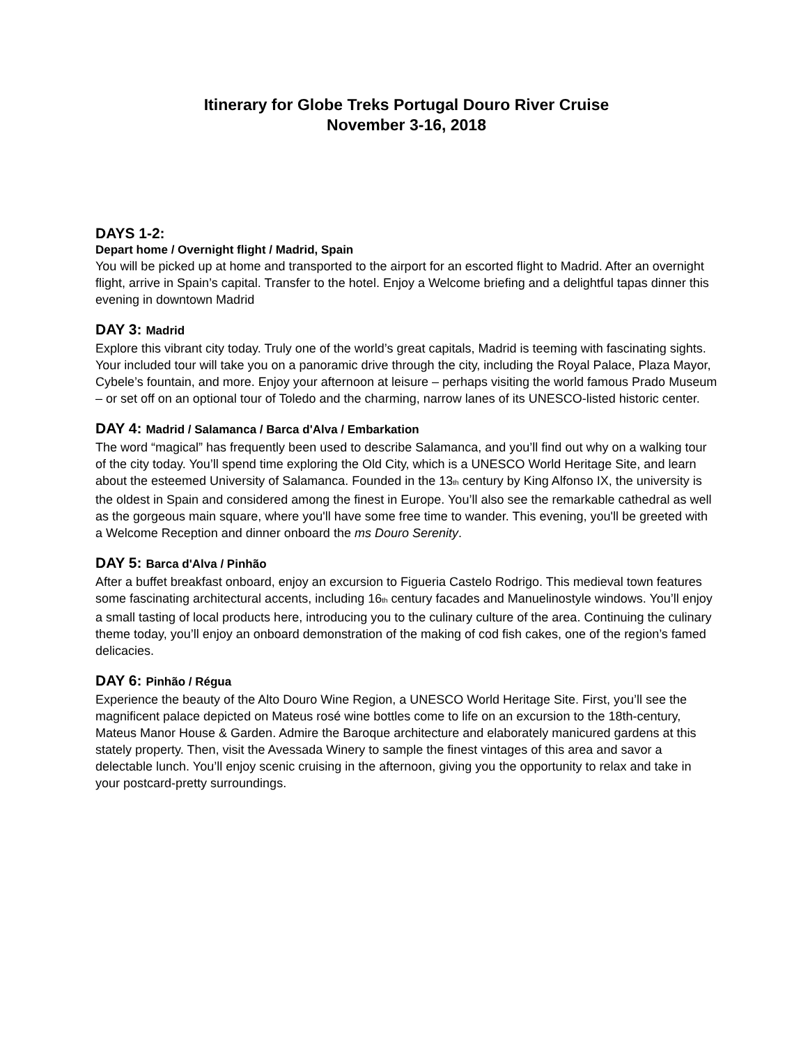Itinerary for Globe Treks Portugal Douro River Cruise
November 3-16, 2018
DAYS 1-2:
Depart home / Overnight flight / Madrid, Spain
You will be picked up at home and transported to the airport for an escorted flight to Madrid. After an overnight flight, arrive in Spain’s capital. Transfer to the hotel. Enjoy a Welcome briefing and a delightful tapas dinner this evening in downtown Madrid
DAY 3: Madrid
Explore this vibrant city today. Truly one of the world’s great capitals, Madrid is teeming with fascinating sights. Your included tour will take you on a panoramic drive through the city, including the Royal Palace, Plaza Mayor, Cybele’s fountain, and more. Enjoy your afternoon at leisure – perhaps visiting the world famous Prado Museum – or set off on an optional tour of Toledo and the charming, narrow lanes of its UNESCO-listed historic center.
DAY 4: Madrid / Salamanca / Barca d'Alva / Embarkation
The word “magical” has frequently been used to describe Salamanca, and you’ll find out why on a walking tour of the city today. You’ll spend time exploring the Old City, which is a UNESCO World Heritage Site, and learn about the esteemed University of Salamanca. Founded in the 13<sub>th</sub> century by King Alfonso IX, the university is the oldest in Spain and considered among the finest in Europe. You’ll also see the remarkable cathedral as well as the gorgeous main square, where you'll have some free time to wander. This evening, you'll be greeted with a Welcome Reception and dinner onboard the ms Douro Serenity.
DAY 5: Barca d'Alva / Pinhão
After a buffet breakfast onboard, enjoy an excursion to Figueria Castelo Rodrigo. This medieval town features some fascinating architectural accents, including 16<sub>th</sub> century facades and Manuelinostyle windows. You’ll enjoy a small tasting of local products here, introducing you to the culinary culture of the area. Continuing the culinary theme today, you’ll enjoy an onboard demonstration of the making of cod fish cakes, one of the region’s famed delicacies.
DAY 6: Pinhão / Régua
Experience the beauty of the Alto Douro Wine Region, a UNESCO World Heritage Site. First, you’ll see the magnificent palace depicted on Mateus rosé wine bottles come to life on an excursion to the 18th-century, Mateus Manor House & Garden. Admire the Baroque architecture and elaborately manicured gardens at this stately property. Then, visit the Avessada Winery to sample the finest vintages of this area and savor a delectable lunch. You’ll enjoy scenic cruising in the afternoon, giving you the opportunity to relax and take in your postcard-pretty surroundings.